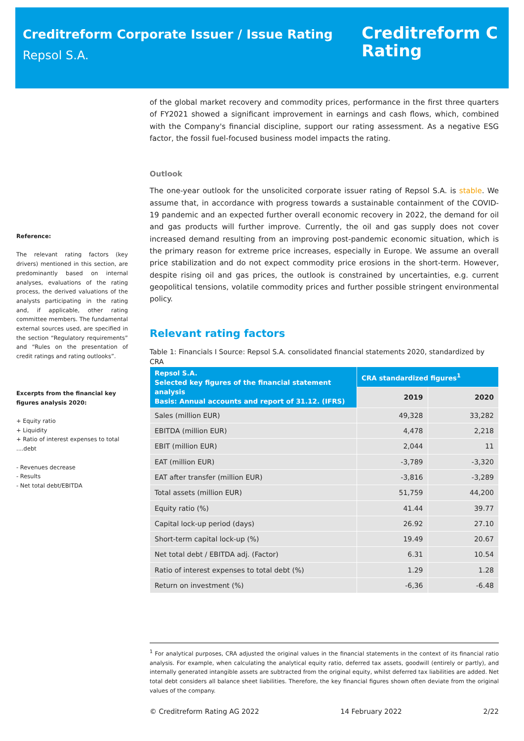Creditreform Corporate Issuer / Issue Rating
Repsol S.A.
Creditreform C
Rating
Reference:
The relevant rating factors (key drivers) mentioned in this section, are predominantly based on internal analyses, evaluations of the rating process, the derived valuations of the analysts participating in the rating and, if applicable, other rating committee members. The fundamental external sources used, are specified in the section “Regulatory requirements” and “Rules on the presentation of credit ratings and rating outlooks”.
Excerpts from the financial key figures analysis 2020:
+ Equity ratio
+ Liquidity
+ Ratio of interest expenses to total ....debt
- Revenues decrease
- Results
- Net total debt/EBITDA
of the global market recovery and commodity prices, performance in the first three quarters of FY2021 showed a significant improvement in earnings and cash flows, which, combined with the Company's financial discipline, support our rating assessment. As a negative ESG factor, the fossil fuel-focused business model impacts the rating.
Outlook
The one-year outlook for the unsolicited corporate issuer rating of Repsol S.A. is stable. We assume that, in accordance with progress towards a sustainable containment of the COVID-19 pandemic and an expected further overall economic recovery in 2022, the demand for oil and gas products will further improve. Currently, the oil and gas supply does not cover increased demand resulting from an improving post-pandemic economic situation, which is the primary reason for extreme price increases, especially in Europe. We assume an overall price stabilization and do not expect commodity price erosions in the short-term. However, despite rising oil and gas prices, the outlook is constrained by uncertainties, e.g. current geopolitical tensions, volatile commodity prices and further possible stringent environmental policy.
Relevant rating factors
Table 1: Financials I Source: Repsol S.A. consolidated financial statements 2020, standardized by CRA
| Repsol S.A. Selected key figures of the financial statement analysis Basis: Annual accounts and report of 31.12. (IFRS) | CRA standardized figures<sup>1</sup> | |
| --- | --- | --- |
| | 2019 | 2020 |
| Sales (million EUR) | 49,328 | 33,282 |
| EBITDA (million EUR) | 4,478 | 2,218 |
| EBIT (million EUR) | 2,044 | 11 |
| EAT (million EUR) | -3,789 | -3,320 |
| EAT after transfer (million EUR) | -3,816 | -3,289 |
| Total assets (million EUR) | 51,759 | 44,200 |
| Equity ratio (%) | 41.44 | 39.77 |
| Capital lock-up period (days) | 26.92 | 27.10 |
| Short-term capital lock-up (%) | 19.49 | 20.67 |
| Net total debt / EBITDA adj. (Factor) | 6.31 | 10.54 |
| Ratio of interest expenses to total debt (%) | 1.29 | 1.28 |
| Return on investment (%) | -6,36 | -6.48 |
<sup>1</sup> For analytical purposes, CRA adjusted the original values in the financial statements in the context of its financial ratio analysis. For example, when calculating the analytical equity ratio, deferred tax assets, goodwill (entirely or partly), and internally generated intangible assets are subtracted from the original equity, whilst deferred tax liabilities are added. Net total debt considers all balance sheet liabilities. Therefore, the key financial figures shown often deviate from the original values of the company.
© Creditreform Rating AG 2022 14 February 2022 2/22